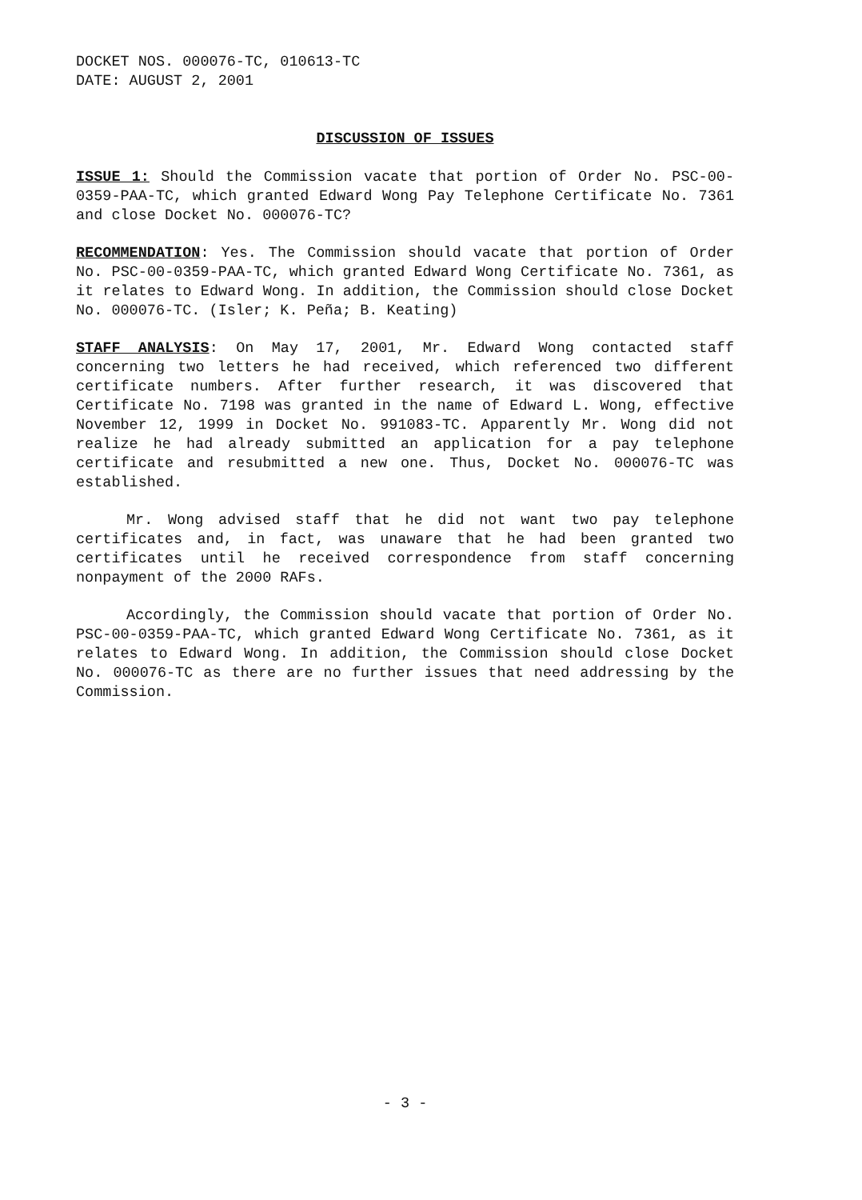DOCKET NOS. 000076-TC, 010613-TC
DATE: AUGUST 2, 2001
DISCUSSION OF ISSUES
ISSUE 1: Should the Commission vacate that portion of Order No. PSC-00-0359-PAA-TC, which granted Edward Wong Pay Telephone Certificate No. 7361 and close Docket No. 000076-TC?
RECOMMENDATION: Yes. The Commission should vacate that portion of Order No. PSC-00-0359-PAA-TC, which granted Edward Wong Certificate No. 7361, as it relates to Edward Wong. In addition, the Commission should close Docket No. 000076-TC. (Isler; K. Peña; B. Keating)
STAFF ANALYSIS: On May 17, 2001, Mr. Edward Wong contacted staff concerning two letters he had received, which referenced two different certificate numbers. After further research, it was discovered that Certificate No. 7198 was granted in the name of Edward L. Wong, effective November 12, 1999 in Docket No. 991083-TC. Apparently Mr. Wong did not realize he had already submitted an application for a pay telephone certificate and resubmitted a new one. Thus, Docket No. 000076-TC was established.
Mr. Wong advised staff that he did not want two pay telephone certificates and, in fact, was unaware that he had been granted two certificates until he received correspondence from staff concerning nonpayment of the 2000 RAFs.
Accordingly, the Commission should vacate that portion of Order No. PSC-00-0359-PAA-TC, which granted Edward Wong Certificate No. 7361, as it relates to Edward Wong. In addition, the Commission should close Docket No. 000076-TC as there are no further issues that need addressing by the Commission.
- 3 -